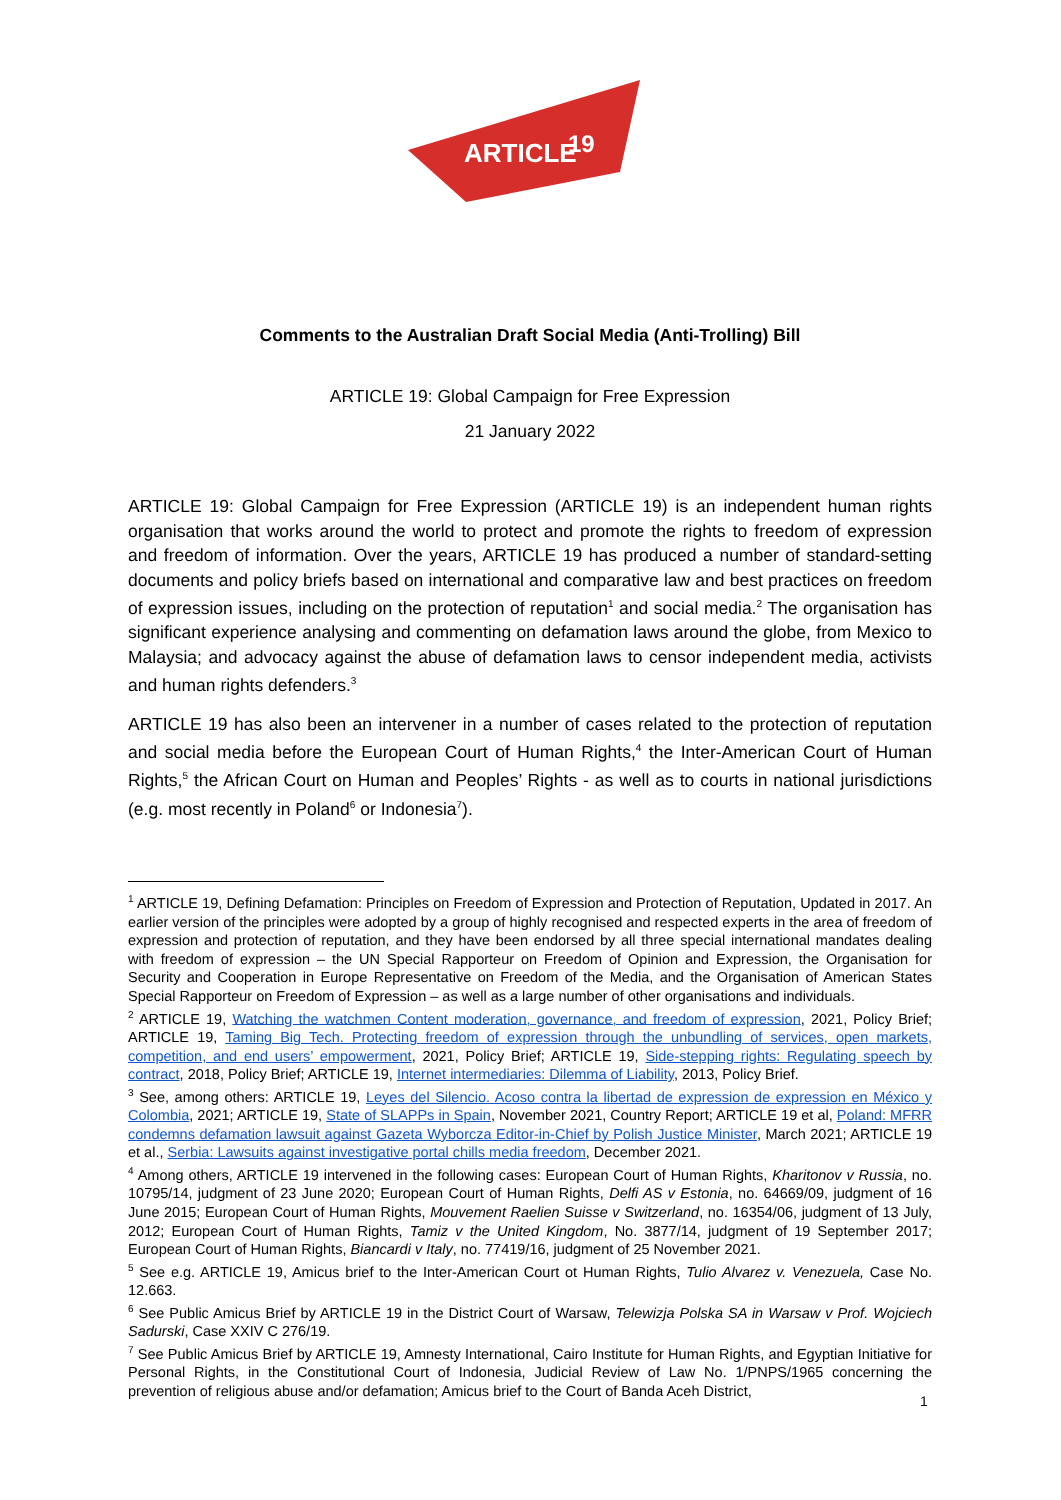ARTICLE
19
Comments to the Australian Draft Social Media (Anti-Trolling) Bill
ARTICLE 19: Global Campaign for Free Expression
21 January 2022
ARTICLE 19: Global Campaign for Free Expression (ARTICLE 19) is an independent human rights organisation that works around the world to protect and promote the rights to freedom of expression and freedom of information. Over the years, ARTICLE 19 has produced a number of standard-setting documents and policy briefs based on international and comparative law and best practices on freedom of expression issues, including on the protection of reputation<sup>1</sup> and social media.<sup>2</sup> The organisation has significant experience analysing and commenting on defamation laws around the globe, from Mexico to Malaysia; and advocacy against the abuse of defamation laws to censor independent media, activists and human rights defenders.<sup>3</sup>
ARTICLE 19 has also been an intervener in a number of cases related to the protection of reputation and social media before the European Court of Human Rights,<sup>4</sup> the Inter-American Court of Human Rights,<sup>5</sup> the African Court on Human and Peoples’ Rights - as well as to courts in national jurisdictions (e.g. most recently in Poland<sup>6</sup> or Indonesia<sup>7</sup>).
<sup>1</sup> ARTICLE 19, Defining Defamation: Principles on Freedom of Expression and Protection of Reputation, Updated in 2017. An earlier version of the principles were adopted by a group of highly recognised and respected experts in the area of freedom of expression and protection of reputation, and they have been endorsed by all three special international mandates dealing with freedom of expression – the UN Special Rapporteur on Freedom of Opinion and Expression, the Organisation for Security and Cooperation in Europe Representative on Freedom of the Media, and the Organisation of American States Special Rapporteur on Freedom of Expression – as well as a large number of other organisations and individuals.
<sup>2</sup> ARTICLE 19, Watching the watchmen Content moderation, governance, and freedom of expression, 2021, Policy Brief; ARTICLE 19, Taming Big Tech. Protecting freedom of expression through the unbundling of services, open markets, competition, and end users’ empowerment, 2021, Policy Brief; ARTICLE 19, Side-stepping rights: Regulating speech by contract, 2018, Policy Brief; ARTICLE 19, Internet intermediaries: Dilemma of Liability, 2013, Policy Brief.
<sup>3</sup> See, among others: ARTICLE 19, Leyes del Silencio. Acoso contra la libertad de expression de expression en México y Colombia, 2021; ARTICLE 19, State of SLAPPs in Spain, November 2021, Country Report; ARTICLE 19 et al, Poland: MFRR condemns defamation lawsuit against Gazeta Wyborcza Editor-in-Chief by Polish Justice Minister, March 2021; ARTICLE 19 et al., Serbia: Lawsuits against investigative portal chills media freedom, December 2021.
<sup>4</sup> Among others, ARTICLE 19 intervened in the following cases: European Court of Human Rights, Kharitonov v Russia, no. 10795/14, judgment of 23 June 2020; European Court of Human Rights, Delfi AS v Estonia, no. 64669/09, judgment of 16 June 2015; European Court of Human Rights, Mouvement Raelien Suisse v Switzerland, no. 16354/06, judgment of 13 July, 2012; European Court of Human Rights, Tamiz v the United Kingdom, No. 3877/14, judgment of 19 September 2017; European Court of Human Rights, Biancardi v Italy, no. 77419/16, judgment of 25 November 2021.
<sup>5</sup> See e.g. ARTICLE 19, Amicus brief to the Inter-American Court ot Human Rights, Tulio Alvarez v. Venezuela, Case No. 12.663.
<sup>6</sup> See Public Amicus Brief by ARTICLE 19 in the District Court of Warsaw, Telewizja Polska SA in Warsaw v Prof. Wojciech Sadurski, Case XXIV C 276/19.
<sup>7</sup> See Public Amicus Brief by ARTICLE 19, Amnesty International, Cairo Institute for Human Rights, and Egyptian Initiative for Personal Rights, in the Constitutional Court of Indonesia, Judicial Review of Law No. 1/PNPS/1965 concerning the prevention of religious abuse and/or defamation; Amicus brief to the Court of Banda Aceh District,
1